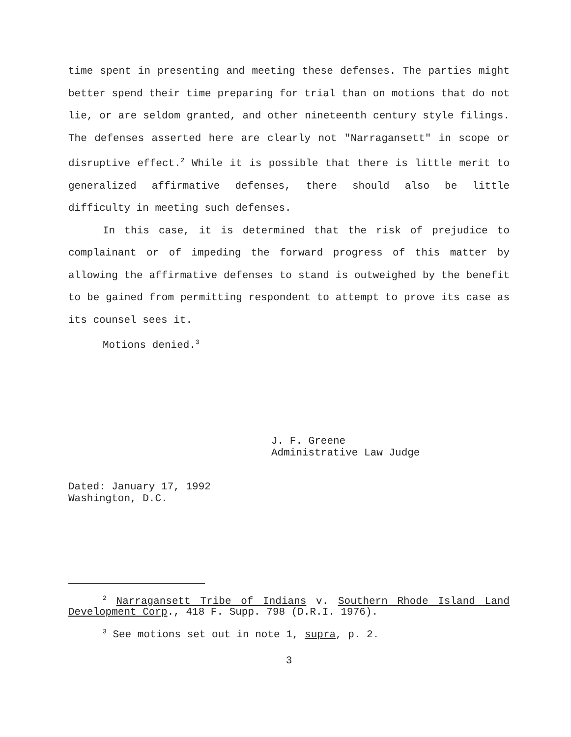time spent in presenting and meeting these defenses. The parties might better spend their time preparing for trial than on motions that do not lie, or are seldom granted, and other nineteenth century style filings. The defenses asserted here are clearly not "Narragansett" in scope or disruptive effect.<sup>2</sup> While it is possible that there is little merit to generalized affirmative defenses, there should also be little difficulty in meeting such defenses.
In this case, it is determined that the risk of prejudice to complainant or of impeding the forward progress of this matter by allowing the affirmative defenses to stand is outweighed by the benefit to be gained from permitting respondent to attempt to prove its case as its counsel sees it.
Motions denied.<sup>3</sup>
J. F. Greene
Administrative Law Judge
Dated: January 17, 1992
Washington, D.C.
<sup>2</sup> Narragansett Tribe of Indians v. Southern Rhode Island Land Development Corp., 418 F. Supp. 798 (D.R.I. 1976).
<sup>3</sup> See motions set out in note 1, supra, p. 2.
3